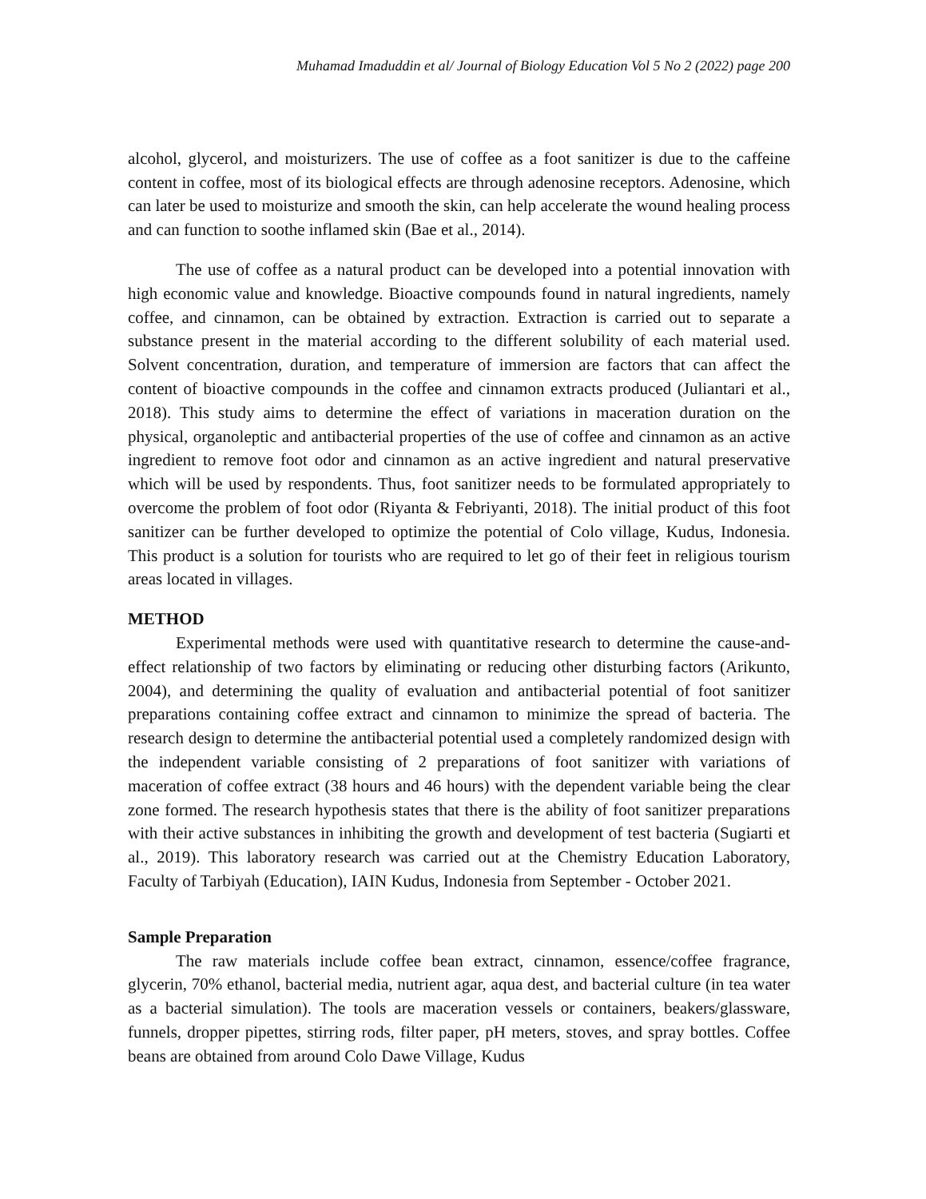Muhamad Imaduddin et al/ Journal of Biology Education Vol 5 No 2 (2022) page 200
alcohol, glycerol, and moisturizers. The use of coffee as a foot sanitizer is due to the caffeine content in coffee, most of its biological effects are through adenosine receptors. Adenosine, which can later be used to moisturize and smooth the skin, can help accelerate the wound healing process and can function to soothe inflamed skin (Bae et al., 2014).
The use of coffee as a natural product can be developed into a potential innovation with high economic value and knowledge. Bioactive compounds found in natural ingredients, namely coffee, and cinnamon, can be obtained by extraction. Extraction is carried out to separate a substance present in the material according to the different solubility of each material used. Solvent concentration, duration, and temperature of immersion are factors that can affect the content of bioactive compounds in the coffee and cinnamon extracts produced (Juliantari et al., 2018). This study aims to determine the effect of variations in maceration duration on the physical, organoleptic and antibacterial properties of the use of coffee and cinnamon as an active ingredient to remove foot odor and cinnamon as an active ingredient and natural preservative which will be used by respondents. Thus, foot sanitizer needs to be formulated appropriately to overcome the problem of foot odor (Riyanta & Febriyanti, 2018). The initial product of this foot sanitizer can be further developed to optimize the potential of Colo village, Kudus, Indonesia. This product is a solution for tourists who are required to let go of their feet in religious tourism areas located in villages.
METHOD
Experimental methods were used with quantitative research to determine the cause-and-effect relationship of two factors by eliminating or reducing other disturbing factors (Arikunto, 2004), and determining the quality of evaluation and antibacterial potential of foot sanitizer preparations containing coffee extract and cinnamon to minimize the spread of bacteria. The research design to determine the antibacterial potential used a completely randomized design with the independent variable consisting of 2 preparations of foot sanitizer with variations of maceration of coffee extract (38 hours and 46 hours) with the dependent variable being the clear zone formed. The research hypothesis states that there is the ability of foot sanitizer preparations with their active substances in inhibiting the growth and development of test bacteria (Sugiarti et al., 2019). This laboratory research was carried out at the Chemistry Education Laboratory, Faculty of Tarbiyah (Education), IAIN Kudus, Indonesia from September - October 2021.
Sample Preparation
The raw materials include coffee bean extract, cinnamon, essence/coffee fragrance, glycerin, 70% ethanol, bacterial media, nutrient agar, aqua dest, and bacterial culture (in tea water as a bacterial simulation). The tools are maceration vessels or containers, beakers/glassware, funnels, dropper pipettes, stirring rods, filter paper, pH meters, stoves, and spray bottles. Coffee beans are obtained from around Colo Dawe Village, Kudus